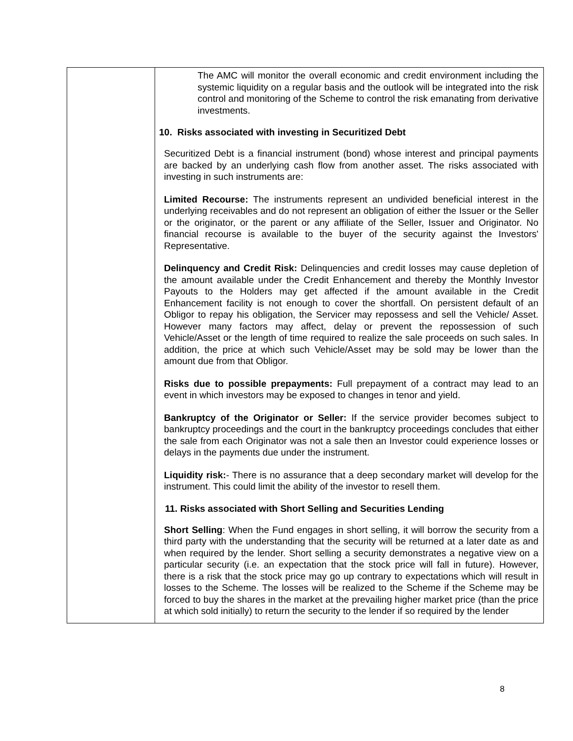| | The AMC will monitor the overall economic and credit environment including the systemic liquidity on a regular basis and the outlook will be integrated into the risk control and monitoring of the Scheme to control the risk emanating from derivative investments. 10. Risks associated with investing in Securitized Debt Securitized Debt is a financial instrument (bond) whose interest and principal payments are backed by an underlying cash flow from another asset. The risks associated with investing in such instruments are: Limited Recourse: The instruments represent an undivided beneficial interest in the underlying receivables and do not represent an obligation of either the Issuer or the Seller or the originator, or the parent or any affiliate of the Seller, Issuer and Originator. No financial recourse is available to the buyer of the security against the Investors' Representative. Delinquency and Credit Risk: Delinquencies and credit losses may cause depletion of the amount available under the Credit Enhancement and thereby the Monthly Investor Payouts to the Holders may get affected if the amount available in the Credit Enhancement facility is not enough to cover the shortfall. On persistent default of an Obligor to repay his obligation, the Servicer may repossess and sell the Vehicle/ Asset. However many factors may affect, delay or prevent the repossession of such Vehicle/Asset or the length of time required to realize the sale proceeds on such sales. In addition, the price at which such Vehicle/Asset may be sold may be lower than the amount due from that Obligor. Risks due to possible prepayments: Full prepayment of a contract may lead to an event in which investors may be exposed to changes in tenor and yield. Bankruptcy of the Originator or Seller: If the service provider becomes subject to bankruptcy proceedings and the court in the bankruptcy proceedings concludes that either the sale from each Originator was not a sale then an Investor could experience losses or delays in the payments due under the instrument. Liquidity risk: - There is no assurance that a deep secondary market will develop for the instrument. This could limit the ability of the investor to resell them. 11. Risks associated with Short Selling and Securities Lending Short Selling : When the Fund engages in short selling, it will borrow the security from a third party with the understanding that the security will be returned at a later date as and when required by the lender. Short selling a security demonstrates a negative view on a particular security (i.e. an expectation that the stock price will fall in future). However, there is a risk that the stock price may go up contrary to expectations which will result in losses to the Scheme. The losses will be realized to the Scheme if the Scheme may be forced to buy the shares in the market at the prevailing higher market price (than the price at which sold initially) to return the security to the lender if so required by the lender |
8